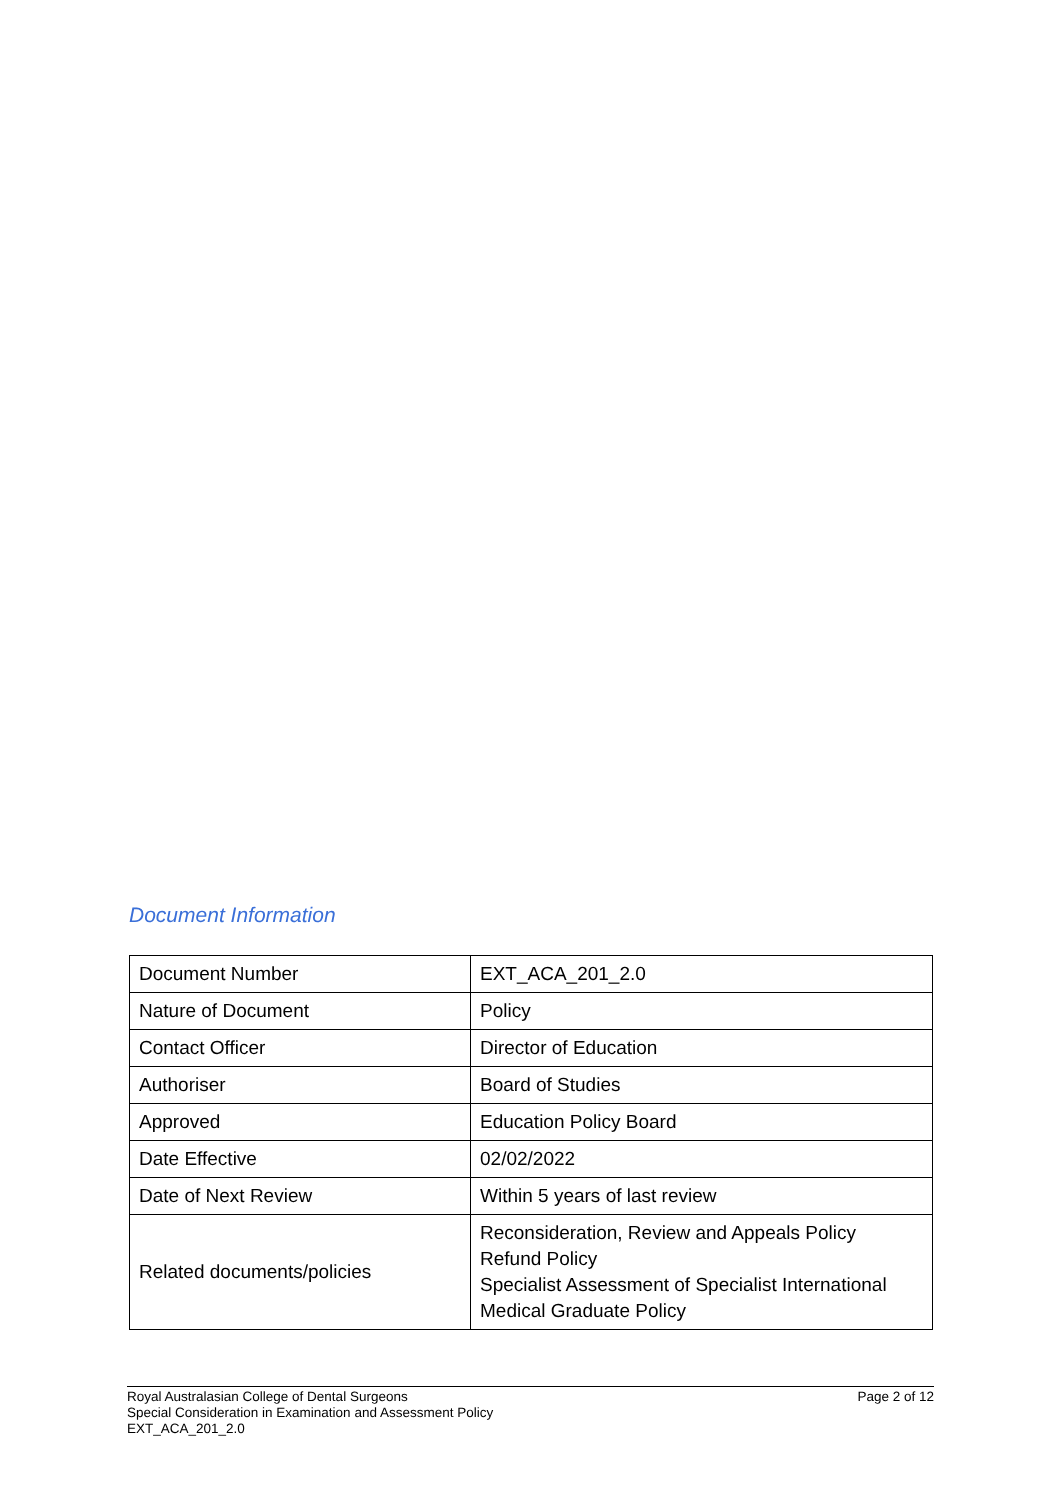Document Information
| Document Number | EXT_ACA_201_2.0 |
| Nature of Document | Policy |
| Contact Officer | Director of Education |
| Authoriser | Board of Studies |
| Approved | Education Policy Board |
| Date Effective | 02/02/2022 |
| Date of Next Review | Within 5 years of last review |
| Related documents/policies | Reconsideration, Review and Appeals Policy Refund Policy Specialist Assessment of Specialist International Medical Graduate Policy |
Royal Australasian College of Dental Surgeons
Special Consideration in Examination and Assessment Policy
EXT_ACA_201_2.0
Page 2 of 12